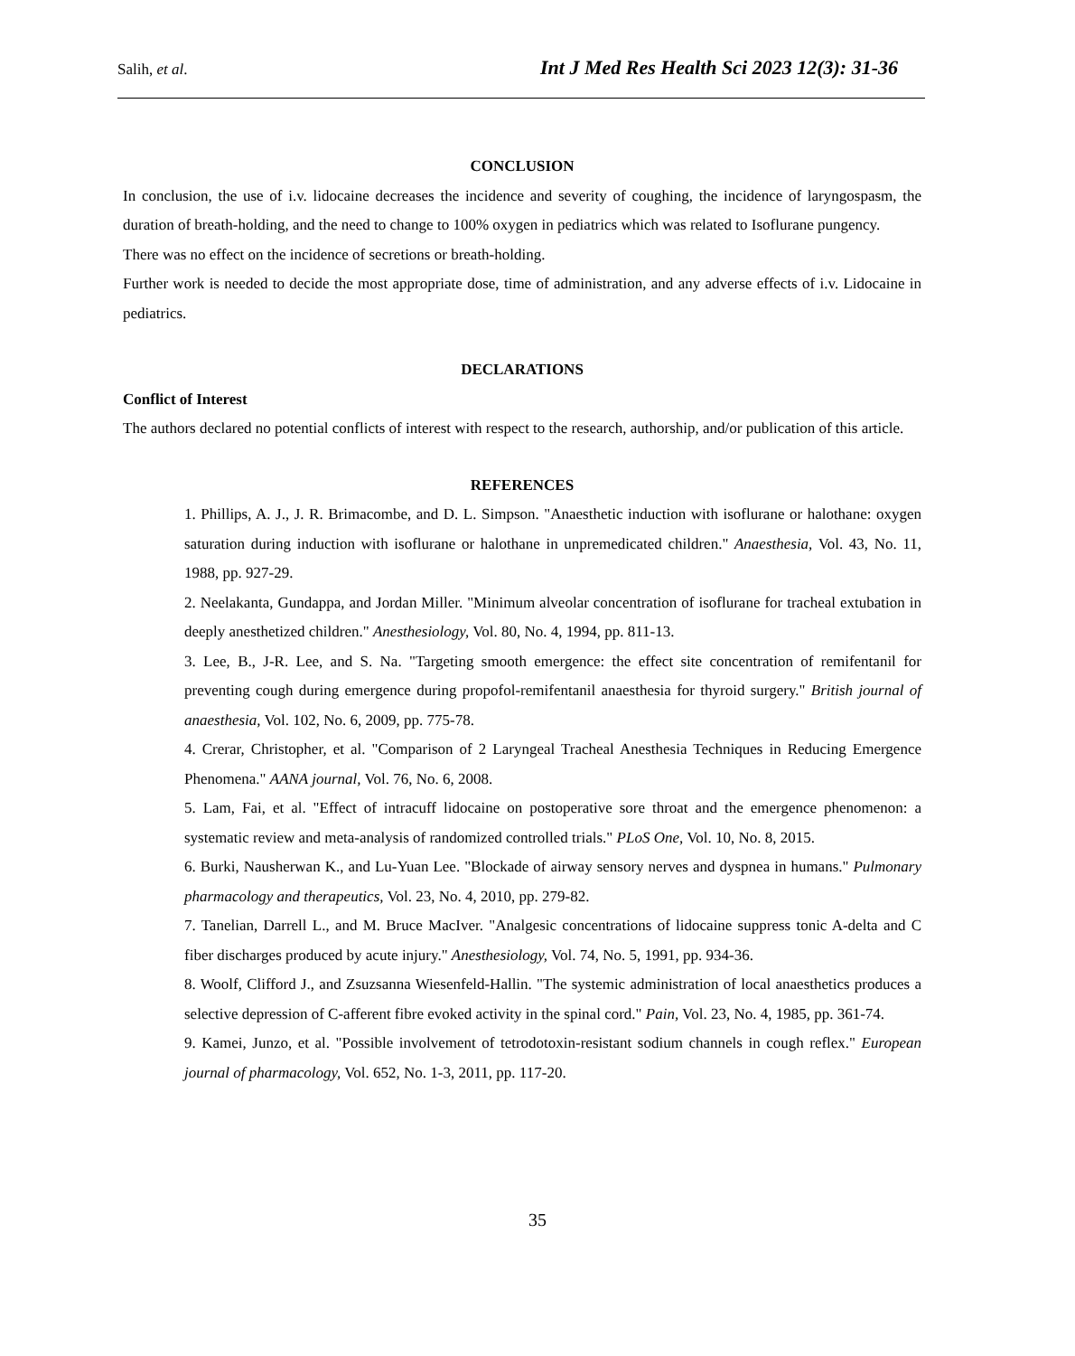Salih, et al. Int J Med Res Health Sci 2023 12(3): 31-36
CONCLUSION
In conclusion, the use of i.v. lidocaine decreases the incidence and severity of coughing, the incidence of laryngospasm, the duration of breath-holding, and the need to change to 100% oxygen in pediatrics which was related to Isoflurane pungency.
There was no effect on the incidence of secretions or breath-holding.
Further work is needed to decide the most appropriate dose, time of administration, and any adverse effects of i.v. Lidocaine in pediatrics.
DECLARATIONS
Conflict of Interest
The authors declared no potential conflicts of interest with respect to the research, authorship, and/or publication of this article.
REFERENCES
1. Phillips, A. J., J. R. Brimacombe, and D. L. Simpson. "Anaesthetic induction with isoflurane or halothane: oxygen saturation during induction with isoflurane or halothane in unpremedicated children." Anaesthesia, Vol. 43, No. 11, 1988, pp. 927-29.
2. Neelakanta, Gundappa, and Jordan Miller. "Minimum alveolar concentration of isoflurane for tracheal extubation in deeply anesthetized children." Anesthesiology, Vol. 80, No. 4, 1994, pp. 811-13.
3. Lee, B., J-R. Lee, and S. Na. "Targeting smooth emergence: the effect site concentration of remifentanil for preventing cough during emergence during propofol-remifentanil anaesthesia for thyroid surgery." British journal of anaesthesia, Vol. 102, No. 6, 2009, pp. 775-78.
4. Crerar, Christopher, et al. "Comparison of 2 Laryngeal Tracheal Anesthesia Techniques in Reducing Emergence Phenomena." AANA journal, Vol. 76, No. 6, 2008.
5. Lam, Fai, et al. "Effect of intracuff lidocaine on postoperative sore throat and the emergence phenomenon: a systematic review and meta-analysis of randomized controlled trials." PLoS One, Vol. 10, No. 8, 2015.
6. Burki, Nausherwan K., and Lu-Yuan Lee. "Blockade of airway sensory nerves and dyspnea in humans." Pulmonary pharmacology and therapeutics, Vol. 23, No. 4, 2010, pp. 279-82.
7. Tanelian, Darrell L., and M. Bruce MacIver. "Analgesic concentrations of lidocaine suppress tonic A-delta and C fiber discharges produced by acute injury." Anesthesiology, Vol. 74, No. 5, 1991, pp. 934-36.
8. Woolf, Clifford J., and Zsuzsanna Wiesenfeld-Hallin. "The systemic administration of local anaesthetics produces a selective depression of C-afferent fibre evoked activity in the spinal cord." Pain, Vol. 23, No. 4, 1985, pp. 361-74.
9. Kamei, Junzo, et al. "Possible involvement of tetrodotoxin-resistant sodium channels in cough reflex." European journal of pharmacology, Vol. 652, No. 1-3, 2011, pp. 117-20.
35